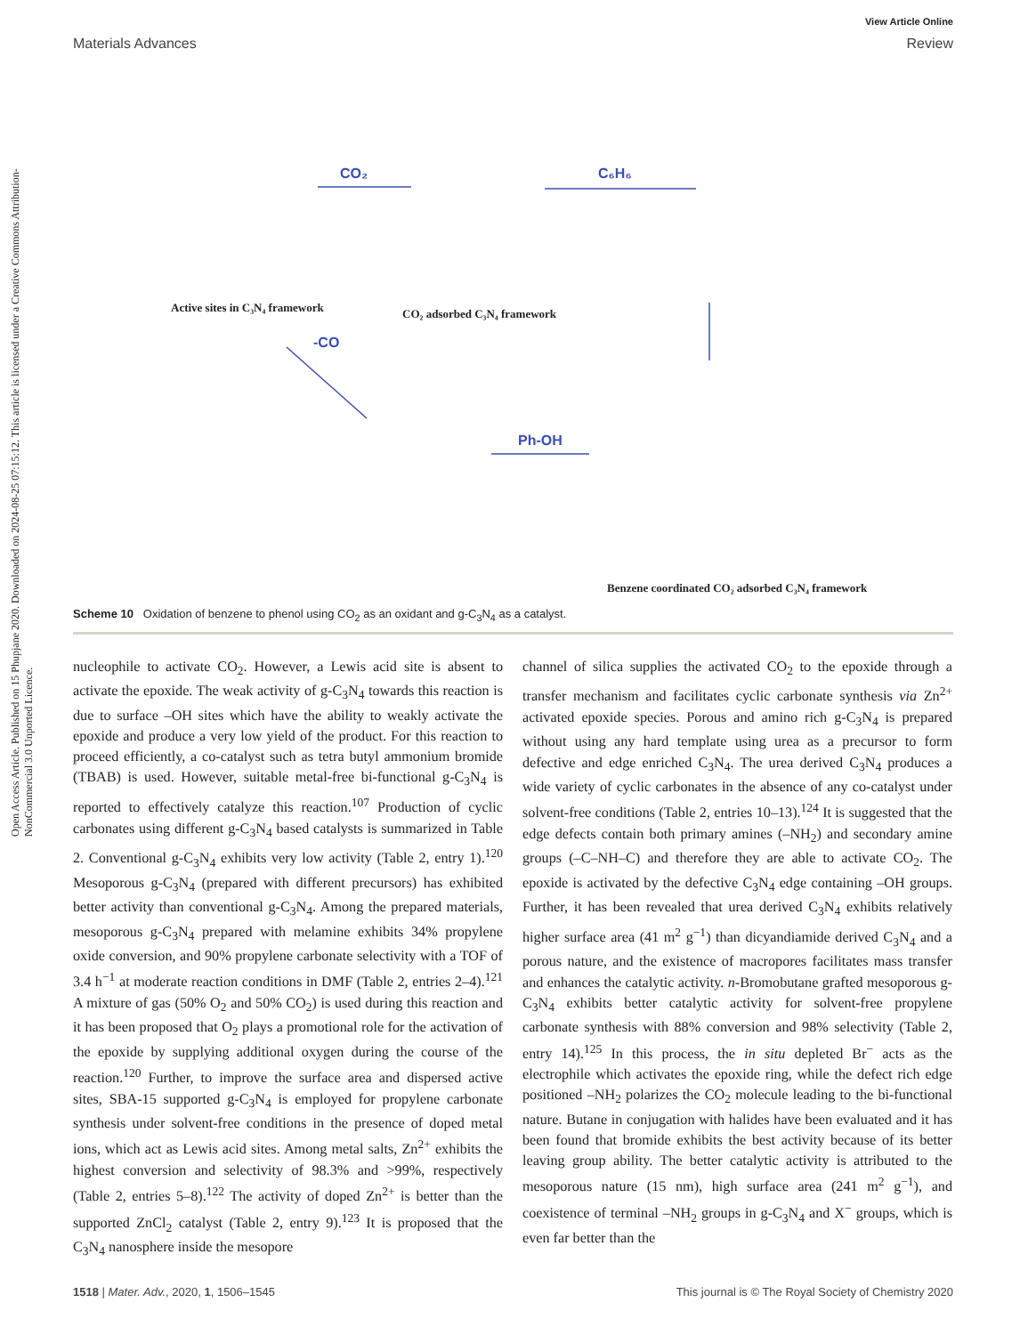View Article Online
Materials Advances Review
Open Access Article. Published on 15 Phupjane 2020. Downloaded on 2024-08-25 07:15:12. This article is licensed under a Creative Commons Attribution-NonCommercial 3.0 Unported Licence.
CO₂
C₆H₆
-CO
Ph-OH
Active sites in C₃N₄ framework
CO₂ adsorbed C₃N₄ framework
Benzene coordinated CO₂ adsorbed C₃N₄ framework
Scheme 10 Oxidation of benzene to phenol using CO<sub>2</sub> as an oxidant and g-C<sub>3</sub>N<sub>4</sub> as a catalyst.
nucleophile to activate CO<sub>2</sub>. However, a Lewis acid site is absent to activate the epoxide. The weak activity of g-C<sub>3</sub>N<sub>4</sub> towards this reaction is due to surface –OH sites which have the ability to weakly activate the epoxide and produce a very low yield of the product. For this reaction to proceed efficiently, a co-catalyst such as tetra butyl ammonium bromide (TBAB) is used. However, suitable metal-free bi-functional g-C<sub>3</sub>N<sub>4</sub> is reported to effectively catalyze this reaction.<sup>107</sup> Production of cyclic carbonates using different g-C<sub>3</sub>N<sub>4</sub> based catalysts is summarized in Table 2. Conventional g-C<sub>3</sub>N<sub>4</sub> exhibits very low activity (Table 2, entry 1).<sup>120</sup> Mesoporous g-C<sub>3</sub>N<sub>4</sub> (prepared with different precursors) has exhibited better activity than conventional g-C<sub>3</sub>N<sub>4</sub>. Among the prepared materials, mesoporous g-C<sub>3</sub>N<sub>4</sub> prepared with melamine exhibits 34% propylene oxide conversion, and 90% propylene carbonate selectivity with a TOF of 3.4 h<sup>−1</sup> at moderate reaction conditions in DMF (Table 2, entries 2–4).<sup>121</sup> A mixture of gas (50% O<sub>2</sub> and 50% CO<sub>2</sub>) is used during this reaction and it has been proposed that O<sub>2</sub> plays a promotional role for the activation of the epoxide by supplying additional oxygen during the course of the reaction.<sup>120</sup> Further, to improve the surface area and dispersed active sites, SBA-15 supported g-C<sub>3</sub>N<sub>4</sub> is employed for propylene carbonate synthesis under solvent-free conditions in the presence of doped metal ions, which act as Lewis acid sites. Among metal salts, Zn<sup>2+</sup> exhibits the highest conversion and selectivity of 98.3% and >99%, respectively (Table 2, entries 5–8).<sup>122</sup> The activity of doped Zn<sup>2+</sup> is better than the supported ZnCl<sub>2</sub> catalyst (Table 2, entry 9).<sup>123</sup> It is proposed that the C<sub>3</sub>N<sub>4</sub> nanosphere inside the mesopore
channel of silica supplies the activated CO<sub>2</sub> to the epoxide through a transfer mechanism and facilitates cyclic carbonate synthesis via Zn<sup>2+</sup> activated epoxide species. Porous and amino rich g-C<sub>3</sub>N<sub>4</sub> is prepared without using any hard template using urea as a precursor to form defective and edge enriched C<sub>3</sub>N<sub>4</sub>. The urea derived C<sub>3</sub>N<sub>4</sub> produces a wide variety of cyclic carbonates in the absence of any co-catalyst under solvent-free conditions (Table 2, entries 10–13).<sup>124</sup> It is suggested that the edge defects contain both primary amines (–NH<sub>2</sub>) and secondary amine groups (–C–NH–C) and therefore they are able to activate CO<sub>2</sub>. The epoxide is activated by the defective C<sub>3</sub>N<sub>4</sub> edge containing –OH groups. Further, it has been revealed that urea derived C<sub>3</sub>N<sub>4</sub> exhibits relatively higher surface area (41 m<sup>2</sup> g<sup>−1</sup>) than dicyandiamide derived C<sub>3</sub>N<sub>4</sub> and a porous nature, and the existence of macropores facilitates mass transfer and enhances the catalytic activity. n-Bromobutane grafted mesoporous g-C<sub>3</sub>N<sub>4</sub> exhibits better catalytic activity for solvent-free propylene carbonate synthesis with 88% conversion and 98% selectivity (Table 2, entry 14).<sup>125</sup> In this process, the in situ depleted Br<sup>−</sup> acts as the electrophile which activates the epoxide ring, while the defect rich edge positioned –NH<sub>2</sub> polarizes the CO<sub>2</sub> molecule leading to the bi-functional nature. Butane in conjugation with halides have been evaluated and it has been found that bromide exhibits the best activity because of its better leaving group ability. The better catalytic activity is attributed to the mesoporous nature (15 nm), high surface area (241 m<sup>2</sup> g<sup>−1</sup>), and coexistence of terminal –NH<sub>2</sub> groups in g-C<sub>3</sub>N<sub>4</sub> and X<sup>−</sup> groups, which is even far better than the
1518 | Mater. Adv., 2020, 1, 1506–1545 This journal is © The Royal Society of Chemistry 2020